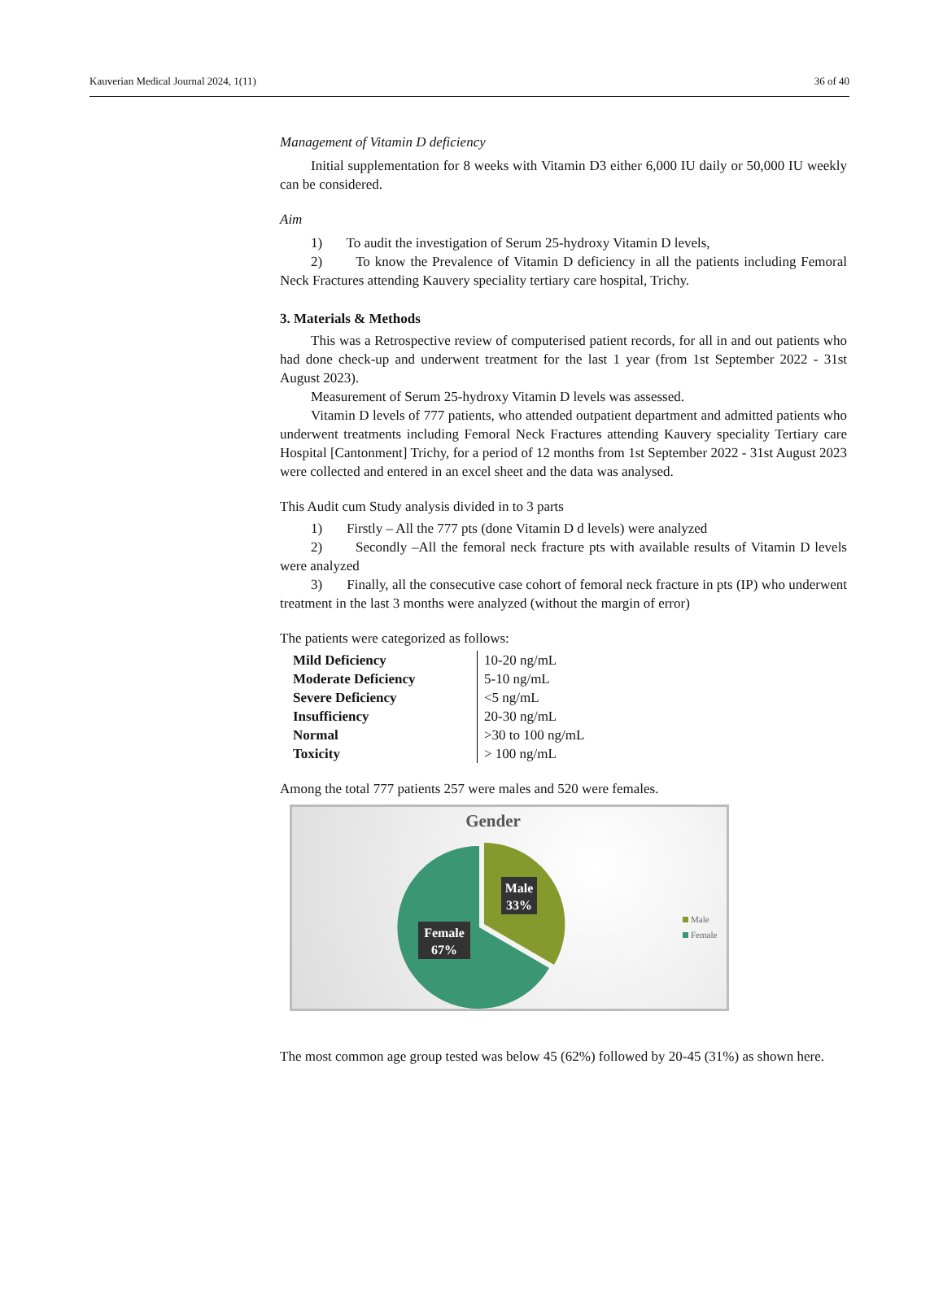Kauverian Medical Journal 2024, 1(11) 36 of 40
Management of Vitamin D deficiency
Initial supplementation for 8 weeks with Vitamin D3 either 6,000 IU daily or 50,000 IU weekly can be considered.
Aim
1) To audit the investigation of Serum 25-hydroxy Vitamin D levels,
2) To know the Prevalence of Vitamin D deficiency in all the patients including Femoral Neck Fractures attending Kauvery speciality tertiary care hospital, Trichy.
3. Materials & Methods
This was a Retrospective review of computerised patient records, for all in and out patients who had done check-up and underwent treatment for the last 1 year (from 1st September 2022 - 31st August 2023).
Measurement of Serum 25-hydroxy Vitamin D levels was assessed.
Vitamin D levels of 777 patients, who attended outpatient department and admitted patients who underwent treatments including Femoral Neck Fractures attending Kauvery speciality Tertiary care Hospital [Cantonment] Trichy, for a period of 12 months from 1st September 2022 - 31st August 2023 were collected and entered in an excel sheet and the data was analysed.
This Audit cum Study analysis divided in to 3 parts
1) Firstly – All the 777 pts (done Vitamin D d levels) were analyzed
2) Secondly –All the femoral neck fracture pts with available results of Vitamin D levels were analyzed
3) Finally, all the consecutive case cohort of femoral neck fracture in pts (IP) who underwent treatment in the last 3 months were analyzed (without the margin of error)
The patients were categorized as follows:
| Mild Deficiency | 10-20 ng/mL |
| Moderate Deficiency | 5-10 ng/mL |
| Severe Deficiency | <5 ng/mL |
| Insufficiency | 20-30 ng/mL |
| Normal | >30 to 100 ng/mL |
| Toxicity | > 100 ng/mL |
Among the total 777 patients 257 were males and 520 were females.
Gender
Male
33%
Female
67%
Male
Female
The most common age group tested was below 45 (62%) followed by 20-45 (31%) as shown here.